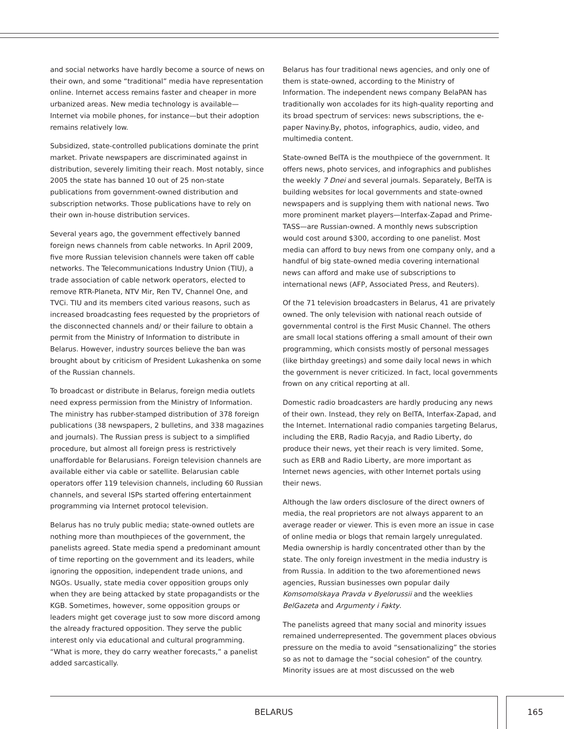and social networks have hardly become a source of news on their own, and some “traditional” media have representation online. Internet access remains faster and cheaper in more urbanized areas. New media technology is available—Internet via mobile phones, for instance—but their adoption remains relatively low.
Subsidized, state-controlled publications dominate the print market. Private newspapers are discriminated against in distribution, severely limiting their reach. Most notably, since 2005 the state has banned 10 out of 25 non-state publications from government-owned distribution and subscription networks. Those publications have to rely on their own in-house distribution services.
Several years ago, the government effectively banned foreign news channels from cable networks. In April 2009, five more Russian television channels were taken off cable networks. The Telecommunications Industry Union (TIU), a trade association of cable network operators, elected to remove RTR-Planeta, NTV Mir, Ren TV, Channel One, and TVCi. TIU and its members cited various reasons, such as increased broadcasting fees requested by the proprietors of the disconnected channels and/ or their failure to obtain a permit from the Ministry of Information to distribute in Belarus. However, industry sources believe the ban was brought about by criticism of President Lukashenka on some of the Russian channels.
To broadcast or distribute in Belarus, foreign media outlets need express permission from the Ministry of Information. The ministry has rubber-stamped distribution of 378 foreign publications (38 newspapers, 2 bulletins, and 338 magazines and journals). The Russian press is subject to a simplified procedure, but almost all foreign press is restrictively unaffordable for Belarusians. Foreign television channels are available either via cable or satellite. Belarusian cable operators offer 119 television channels, including 60 Russian channels, and several ISPs started offering entertainment programming via Internet protocol television.
Belarus has no truly public media; state-owned outlets are nothing more than mouthpieces of the government, the panelists agreed. State media spend a predominant amount of time reporting on the government and its leaders, while ignoring the opposition, independent trade unions, and NGOs. Usually, state media cover opposition groups only when they are being attacked by state propagandists or the KGB. Sometimes, however, some opposition groups or leaders might get coverage just to sow more discord among the already fractured opposition. They serve the public interest only via educational and cultural programming. “What is more, they do carry weather forecasts,” a panelist added sarcastically.
Belarus has four traditional news agencies, and only one of them is state-owned, according to the Ministry of Information. The independent news company BelaPAN has traditionally won accolades for its high-quality reporting and its broad spectrum of services: news subscriptions, the e-paper Naviny.By, photos, infographics, audio, video, and multimedia content.
State-owned BelTA is the mouthpiece of the government. It offers news, photo services, and infographics and publishes the weekly 7 Dnei and several journals. Separately, BelTA is building websites for local governments and state-owned newspapers and is supplying them with national news. Two more prominent market players—Interfax-Zapad and Prime-TASS—are Russian-owned. A monthly news subscription would cost around $300, according to one panelist. Most media can afford to buy news from one company only, and a handful of big state-owned media covering international news can afford and make use of subscriptions to international news (AFP, Associated Press, and Reuters).
Of the 71 television broadcasters in Belarus, 41 are privately owned. The only television with national reach outside of governmental control is the First Music Channel. The others are small local stations offering a small amount of their own programming, which consists mostly of personal messages (like birthday greetings) and some daily local news in which the government is never criticized. In fact, local governments frown on any critical reporting at all.
Domestic radio broadcasters are hardly producing any news of their own. Instead, they rely on BelTA, Interfax-Zapad, and the Internet. International radio companies targeting Belarus, including the ERB, Radio Racyja, and Radio Liberty, do produce their news, yet their reach is very limited. Some, such as ERB and Radio Liberty, are more important as Internet news agencies, with other Internet portals using their news.
Although the law orders disclosure of the direct owners of media, the real proprietors are not always apparent to an average reader or viewer. This is even more an issue in case of online media or blogs that remain largely unregulated. Media ownership is hardly concentrated other than by the state. The only foreign investment in the media industry is from Russia. In addition to the two aforementioned news agencies, Russian businesses own popular daily Komsomolskaya Pravda v Byelorussii and the weeklies BelGazeta and Argumenty i Fakty.
The panelists agreed that many social and minority issues remained underrepresented. The government places obvious pressure on the media to avoid “sensationalizing” the stories so as not to damage the “social cohesion” of the country. Minority issues are at most discussed on the web
BELARUS 165